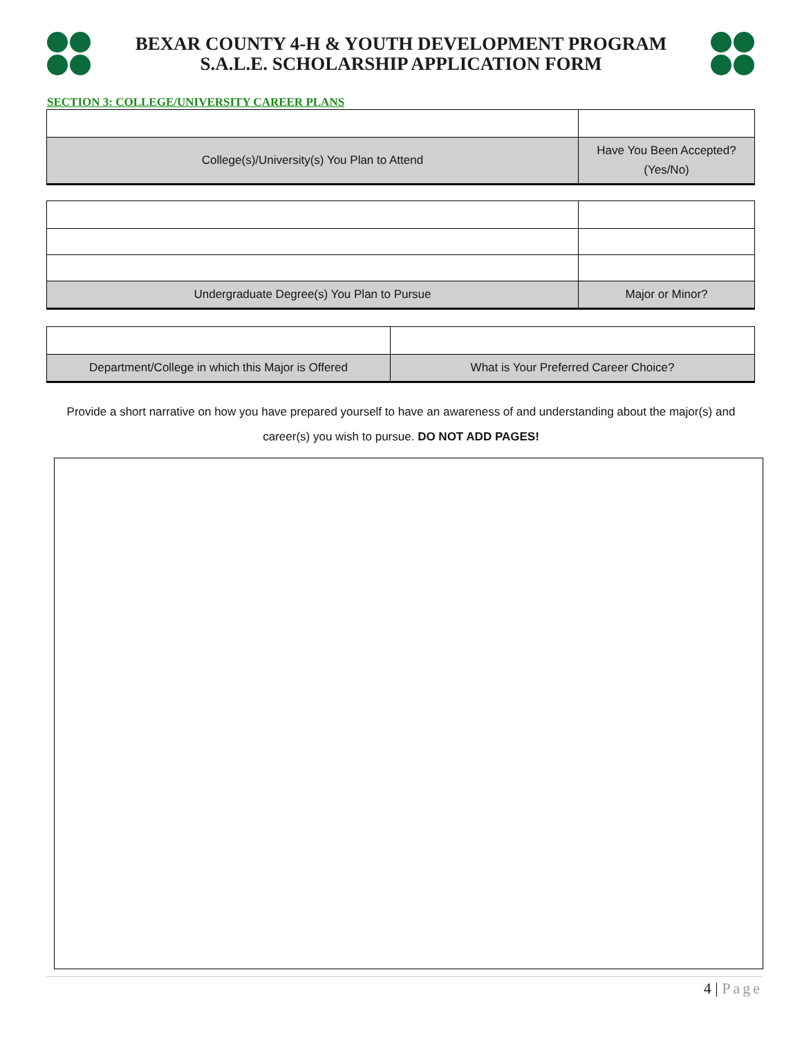BEXAR COUNTY 4-H & YOUTH DEVELOPMENT PROGRAM
S.A.L.E. SCHOLARSHIP APPLICATION FORM
SECTION 3: COLLEGE/UNIVERSITY CAREER PLANS
| College(s)/University(s) You Plan to Attend | Have You Been Accepted? (Yes/No) |
| Undergraduate Degree(s) You Plan to Pursue | Major or Minor? |
| Department/College in which this Major is Offered | What is Your Preferred Career Choice? |
Provide a short narrative on how you have prepared yourself to have an awareness of and understanding about the major(s) and career(s) you wish to pursue. DO NOT ADD PAGES!
4 | Page